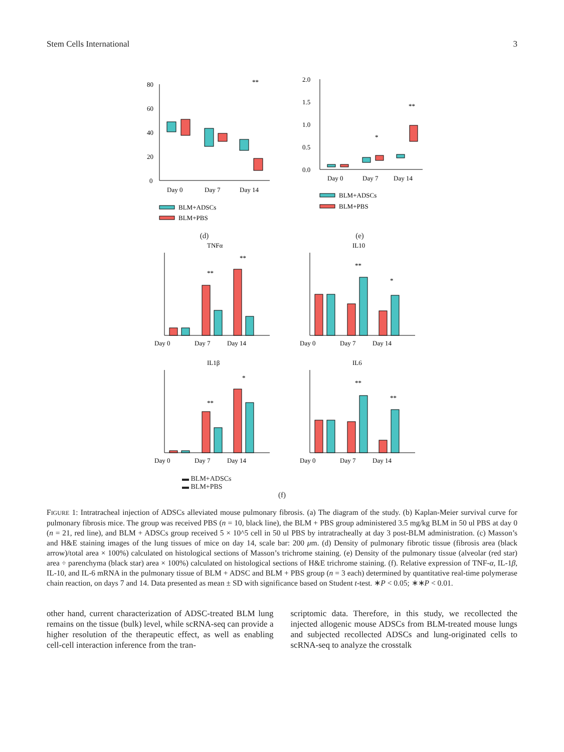Stem Cells International 3
80
60
40
20
0
**
Day 0
Day 7
Day 14
BLM+ADSCs
BLM+PBS
(d)
2.0
1.5
1.0
0.5
0.0
*
**
Day 0
Day 7
Day 14
BLM+ADSCs
BLM+PBS
(e)
TNFα
Day 0
Day 7
Day 14
**
**
IL10
Day 0
Day 7
Day 14
**
*
IL1β
Day 0
Day 7
Day 14
**
*
IL6
Day 0
Day 7
Day 14
**
**
▬ BLM+ADSCs
▬ BLM+PBS
(f)
FIGURE 1: Intratracheal injection of ADSCs alleviated mouse pulmonary fibrosis. (a) The diagram of the study. (b) Kaplan-Meier survival curve for pulmonary fibrosis mice. The group was received PBS (n = 10, black line), the BLM + PBS group administered 3.5 mg/kg BLM in 50 ul PBS at day 0 (n = 21, red line), and BLM + ADSCs group received 5 × 10^5 cell in 50 ul PBS by intratracheally at day 3 post-BLM administration. (c) Masson’s and H&E staining images of the lung tissues of mice on day 14, scale bar: 200 μm. (d) Density of pulmonary fibrotic tissue (fibrosis area (black arrow)/total area × 100%) calculated on histological sections of Masson’s trichrome staining. (e) Density of the pulmonary tissue (alveolar (red star) area ÷ parenchyma (black star) area × 100%) calculated on histological sections of H&E trichrome staining. (f). Relative expression of TNF-α, IL-1β, IL-10, and IL-6 mRNA in the pulmonary tissue of BLM + ADSC and BLM + PBS group (n = 3 each) determined by quantitative real-time polymerase chain reaction, on days 7 and 14. Data presented as mean ± SD with significance based on Student t-test. ∗P < 0.05; ∗∗P < 0.01.
other hand, current characterization of ADSC-treated BLM lung remains on the tissue (bulk) level, while scRNA-seq can provide a higher resolution of the therapeutic effect, as well as enabling cell-cell interaction inference from the tran-
scriptomic data. Therefore, in this study, we recollected the injected allogenic mouse ADSCs from BLM-treated mouse lungs and subjected recollected ADSCs and lung-originated cells to scRNA-seq to analyze the crosstalk